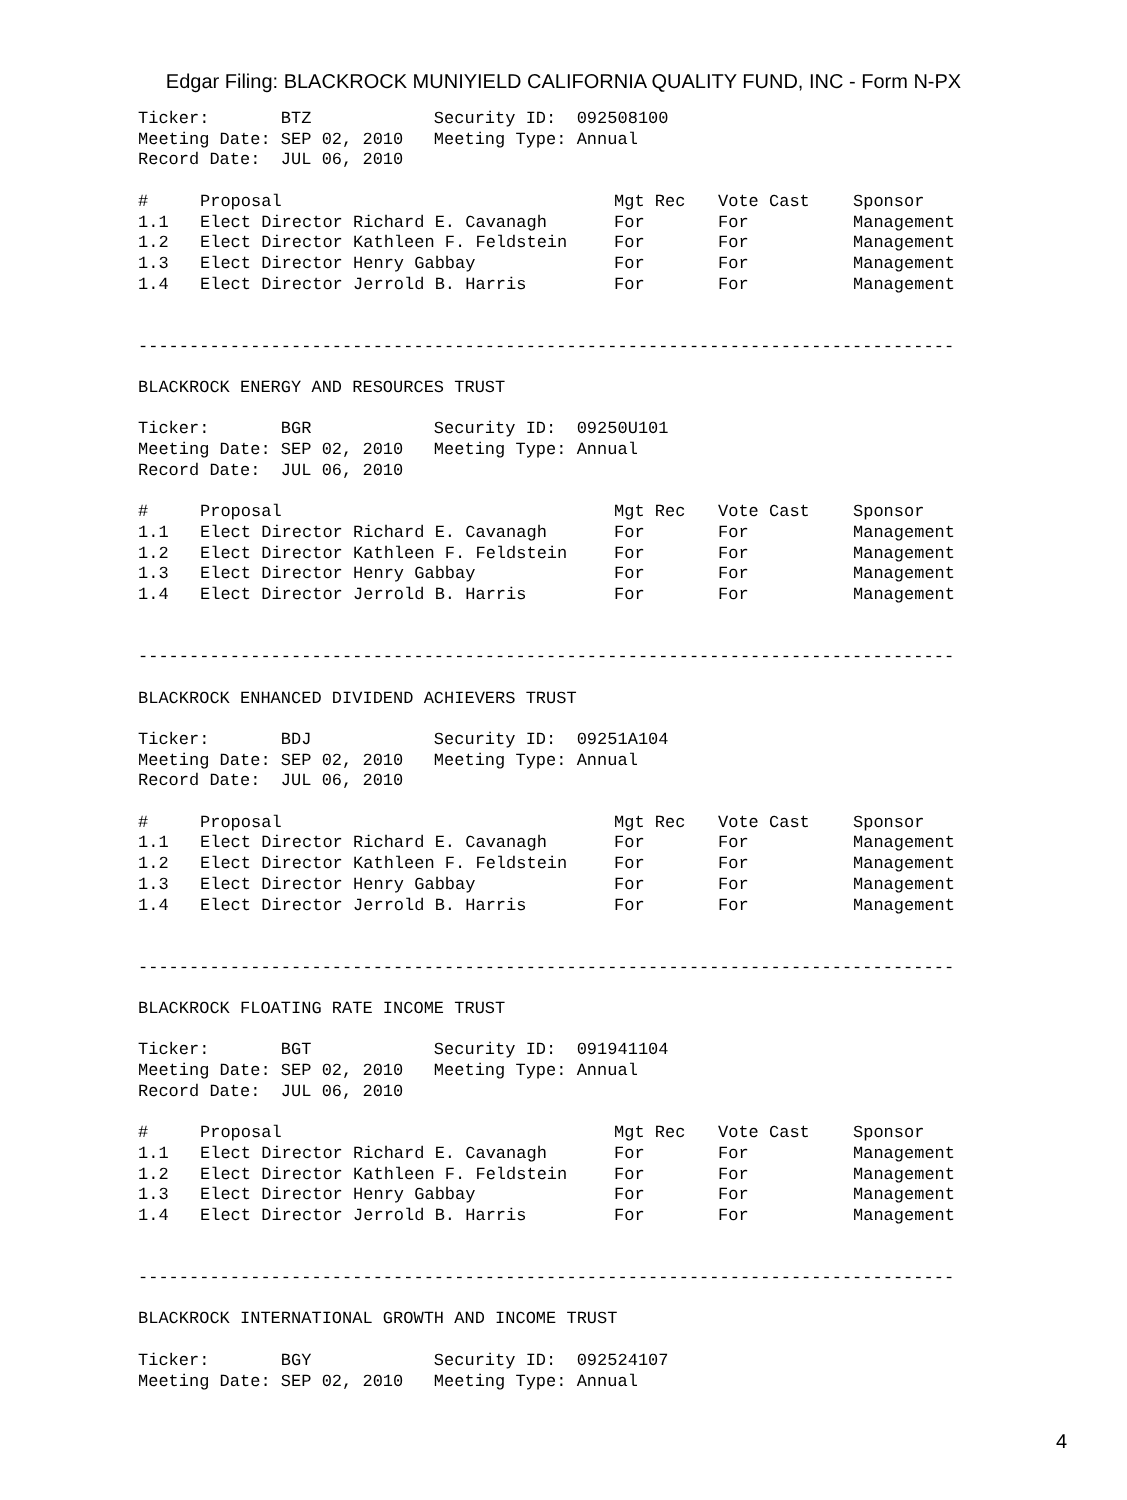Edgar Filing: BLACKROCK MUNIYIELD CALIFORNIA QUALITY FUND, INC - Form N-PX
Ticker:       BTZ            Security ID:  092508100
Meeting Date: SEP 02, 2010   Meeting Type: Annual
Record Date:  JUL 06, 2010
| # | Proposal | Mgt Rec | Vote Cast | Sponsor |
| --- | --- | --- | --- | --- |
| 1.1 | Elect Director Richard E. Cavanagh | For | For | Management |
| 1.2 | Elect Director Kathleen F. Feldstein | For | For | Management |
| 1.3 | Elect Director Henry Gabbay | For | For | Management |
| 1.4 | Elect Director Jerrold B. Harris | For | For | Management |
--------------------------------------------------------------------------------
BLACKROCK ENERGY AND RESOURCES TRUST
Ticker:       BGR            Security ID:  09250U101
Meeting Date: SEP 02, 2010   Meeting Type: Annual
Record Date:  JUL 06, 2010
| # | Proposal | Mgt Rec | Vote Cast | Sponsor |
| --- | --- | --- | --- | --- |
| 1.1 | Elect Director Richard E. Cavanagh | For | For | Management |
| 1.2 | Elect Director Kathleen F. Feldstein | For | For | Management |
| 1.3 | Elect Director Henry Gabbay | For | For | Management |
| 1.4 | Elect Director Jerrold B. Harris | For | For | Management |
--------------------------------------------------------------------------------
BLACKROCK ENHANCED DIVIDEND ACHIEVERS TRUST
Ticker:       BDJ            Security ID:  09251A104
Meeting Date: SEP 02, 2010   Meeting Type: Annual
Record Date:  JUL 06, 2010
| # | Proposal | Mgt Rec | Vote Cast | Sponsor |
| --- | --- | --- | --- | --- |
| 1.1 | Elect Director Richard E. Cavanagh | For | For | Management |
| 1.2 | Elect Director Kathleen F. Feldstein | For | For | Management |
| 1.3 | Elect Director Henry Gabbay | For | For | Management |
| 1.4 | Elect Director Jerrold B. Harris | For | For | Management |
--------------------------------------------------------------------------------
BLACKROCK FLOATING RATE INCOME TRUST
Ticker:       BGT            Security ID:  091941104
Meeting Date: SEP 02, 2010   Meeting Type: Annual
Record Date:  JUL 06, 2010
| # | Proposal | Mgt Rec | Vote Cast | Sponsor |
| --- | --- | --- | --- | --- |
| 1.1 | Elect Director Richard E. Cavanagh | For | For | Management |
| 1.2 | Elect Director Kathleen F. Feldstein | For | For | Management |
| 1.3 | Elect Director Henry Gabbay | For | For | Management |
| 1.4 | Elect Director Jerrold B. Harris | For | For | Management |
--------------------------------------------------------------------------------
BLACKROCK INTERNATIONAL GROWTH AND INCOME TRUST
Ticker:       BGY            Security ID:  092524107
Meeting Date: SEP 02, 2010   Meeting Type: Annual
4